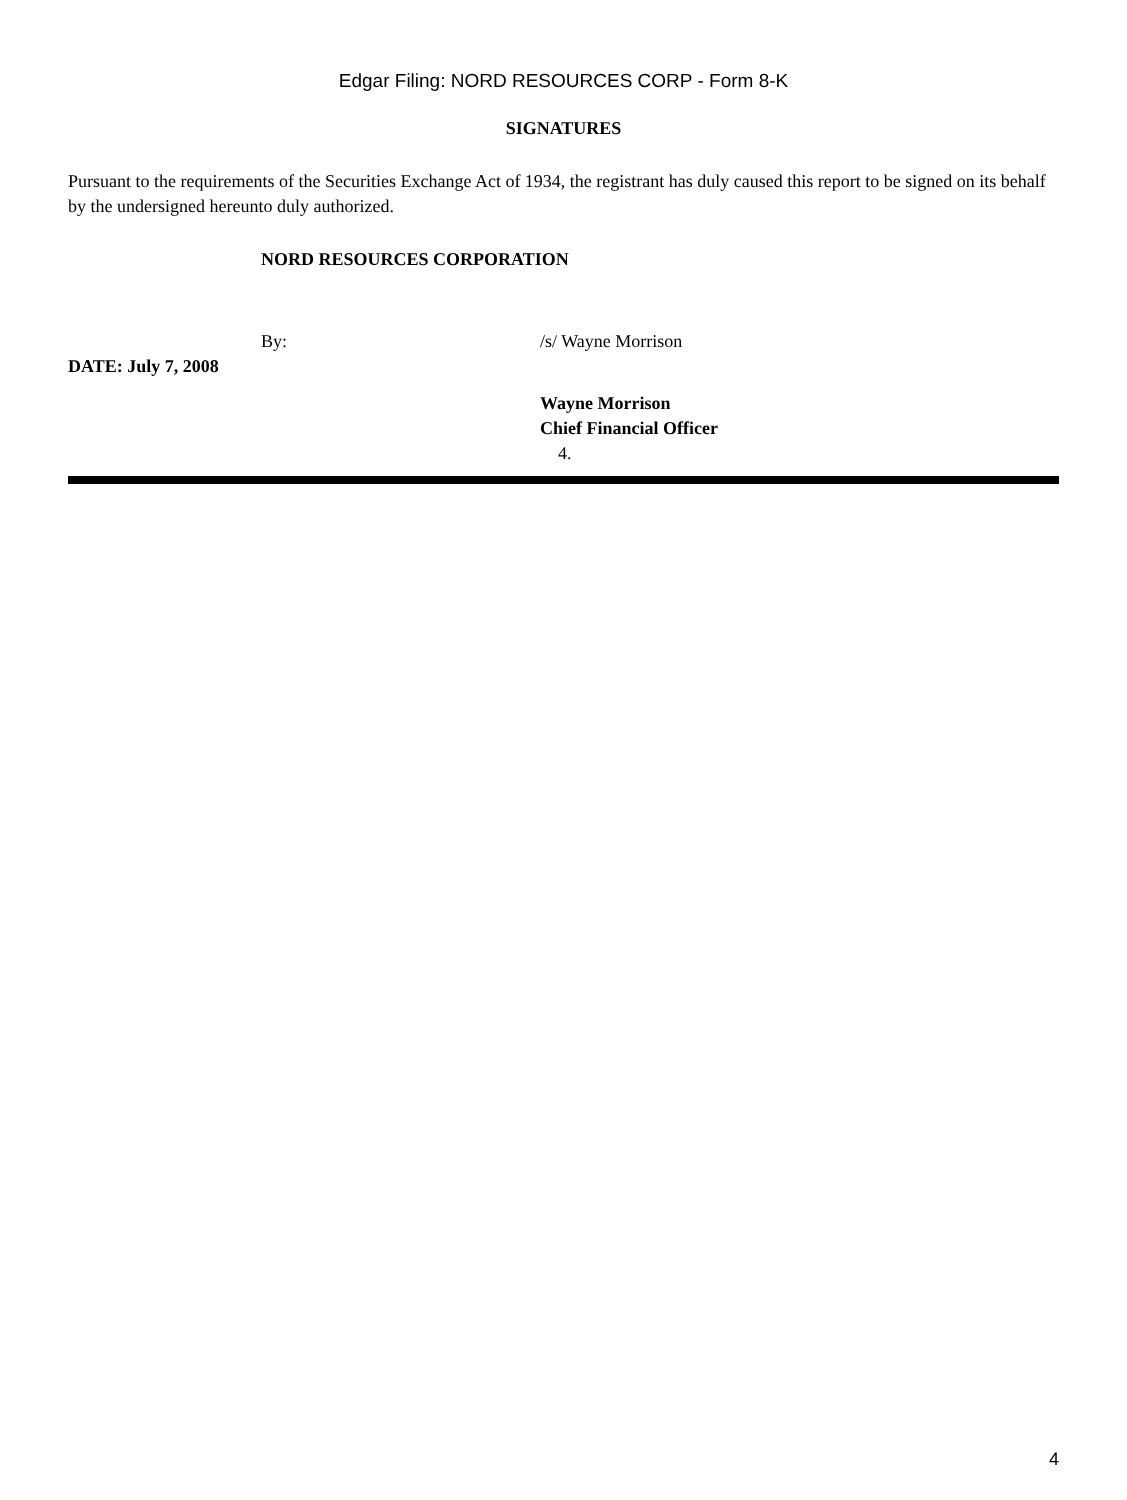Edgar Filing: NORD RESOURCES CORP - Form 8-K
SIGNATURES
Pursuant to the requirements of the Securities Exchange Act of 1934, the registrant has duly caused this report to be signed on its behalf by the undersigned hereunto duly authorized.
NORD RESOURCES CORPORATION
| | By: | /s/ Wayne Morrison |
| DATE: July 7, 2008 | | |
| | | Wayne Morrison Chief Financial Officer |
| | | 4. |
4